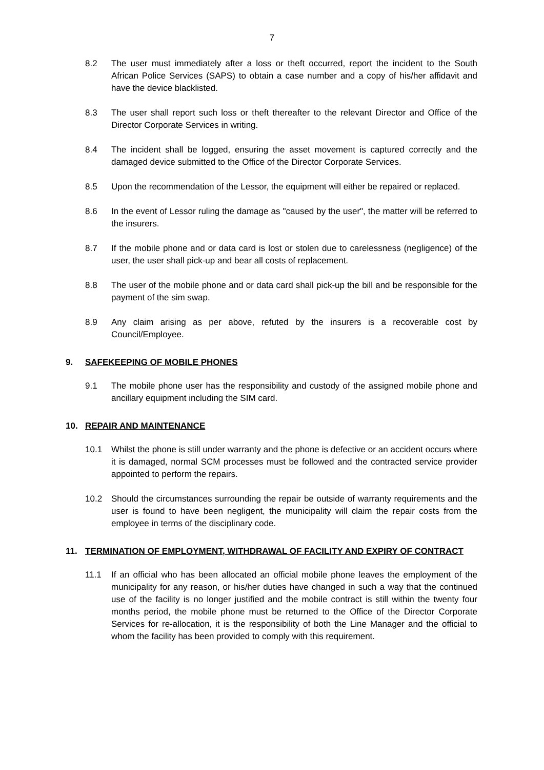7
8.2 The user must immediately after a loss or theft occurred, report the incident to the South African Police Services (SAPS) to obtain a case number and a copy of his/her affidavit and have the device blacklisted.
8.3 The user shall report such loss or theft thereafter to the relevant Director and Office of the Director Corporate Services in writing.
8.4 The incident shall be logged, ensuring the asset movement is captured correctly and the damaged device submitted to the Office of the Director Corporate Services.
8.5 Upon the recommendation of the Lessor, the equipment will either be repaired or replaced.
8.6 In the event of Lessor ruling the damage as "caused by the user", the matter will be referred to the insurers.
8.7 If the mobile phone and or data card is lost or stolen due to carelessness (negligence) of the user, the user shall pick-up and bear all costs of replacement.
8.8 The user of the mobile phone and or data card shall pick-up the bill and be responsible for the payment of the sim swap.
8.9 Any claim arising as per above, refuted by the insurers is a recoverable cost by Council/Employee.
9. SAFEKEEPING OF MOBILE PHONES
9.1 The mobile phone user has the responsibility and custody of the assigned mobile phone and ancillary equipment including the SIM card.
10. REPAIR AND MAINTENANCE
10.1 Whilst the phone is still under warranty and the phone is defective or an accident occurs where it is damaged, normal SCM processes must be followed and the contracted service provider appointed to perform the repairs.
10.2 Should the circumstances surrounding the repair be outside of warranty requirements and the user is found to have been negligent, the municipality will claim the repair costs from the employee in terms of the disciplinary code.
11. TERMINATION OF EMPLOYMENT, WITHDRAWAL OF FACILITY AND EXPIRY OF CONTRACT
11.1 If an official who has been allocated an official mobile phone leaves the employment of the municipality for any reason, or his/her duties have changed in such a way that the continued use of the facility is no longer justified and the mobile contract is still within the twenty four months period, the mobile phone must be returned to the Office of the Director Corporate Services for re-allocation, it is the responsibility of both the Line Manager and the official to whom the facility has been provided to comply with this requirement.